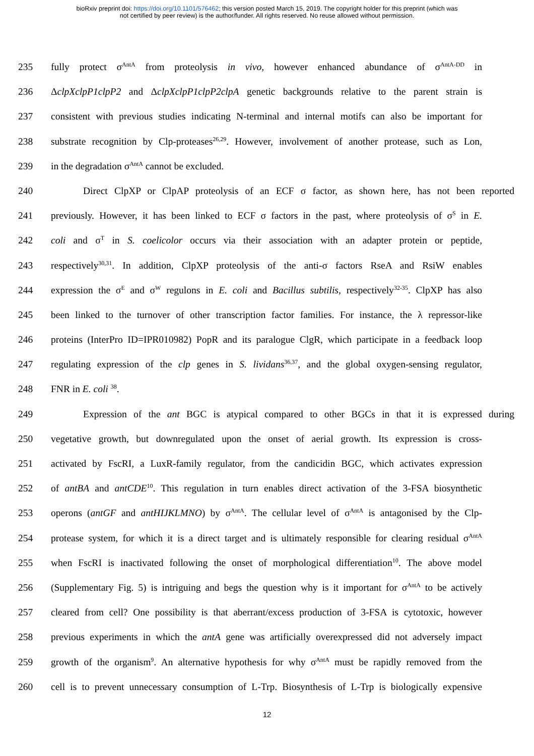bioRxiv preprint doi: https://doi.org/10.1101/576462; this version posted March 15, 2019. The copyright holder for this preprint (which was
not certified by peer review) is the author/funder. All rights reserved. No reuse allowed without permission.
235 fully protect σ<sup>AntA</sup> from proteolysis in vivo, however enhanced abundance of σ<sup>AntA-DD</sup> in
236 ΔclpXclpP1clpP2 and ΔclpXclpP1clpP2clpA genetic backgrounds relative to the parent strain is
237 consistent with previous studies indicating N-terminal and internal motifs can also be important for
238 substrate recognition by Clp-proteases<sup>26,29</sup>. However, involvement of another protease, such as Lon,
239 in the degradation σ<sup>AntA</sup> cannot be excluded.
240 Direct ClpXP or ClpAP proteolysis of an ECF σ factor, as shown here, has not been reported
241 previously. However, it has been linked to ECF σ factors in the past, where proteolysis of σ<sup>S</sup> in E.
242 coli and σ<sup>T</sup> in S. coelicolor occurs via their association with an adapter protein or peptide,
243 respectively<sup>30,31</sup>. In addition, ClpXP proteolysis of the anti-σ factors RseA and RsiW enables
244 expression the σ<sup>E</sup> and σ<sup>W</sup> regulons in E. coli and Bacillus subtilis, respectively<sup>32-35</sup>. ClpXP has also
245 been linked to the turnover of other transcription factor families. For instance, the λ repressor-like
246 proteins (InterPro ID=IPR010982) PopR and its paralogue ClgR, which participate in a feedback loop
247 regulating expression of the clp genes in S. lividans<sup>36,37</sup>, and the global oxygen-sensing regulator,
248 FNR in E. coli <sup>38</sup>.
249 Expression of the ant BGC is atypical compared to other BGCs in that it is expressed during
250 vegetative growth, but downregulated upon the onset of aerial growth. Its expression is cross-
251 activated by FscRI, a LuxR-family regulator, from the candicidin BGC, which activates expression
252 of antBA and antCDE<sup>10</sup>. This regulation in turn enables direct activation of the 3-FSA biosynthetic
253 operons (antGF and antHIJKLMNO) by σ<sup>AntA</sup>. The cellular level of σ<sup>AntA</sup> is antagonised by the Clp-
254 protease system, for which it is a direct target and is ultimately responsible for clearing residual σ<sup>AntA</sup>
255 when FscRI is inactivated following the onset of morphological differentiation<sup>10</sup>. The above model
256 (Supplementary Fig. 5) is intriguing and begs the question why is it important for σ<sup>AntA</sup> to be actively
257 cleared from cell? One possibility is that aberrant/excess production of 3-FSA is cytotoxic, however
258 previous experiments in which the antA gene was artificially overexpressed did not adversely impact
259 growth of the organism<sup>9</sup>. An alternative hypothesis for why σ<sup>AntA</sup> must be rapidly removed from the
260 cell is to prevent unnecessary consumption of L-Trp. Biosynthesis of L-Trp is biologically expensive
12